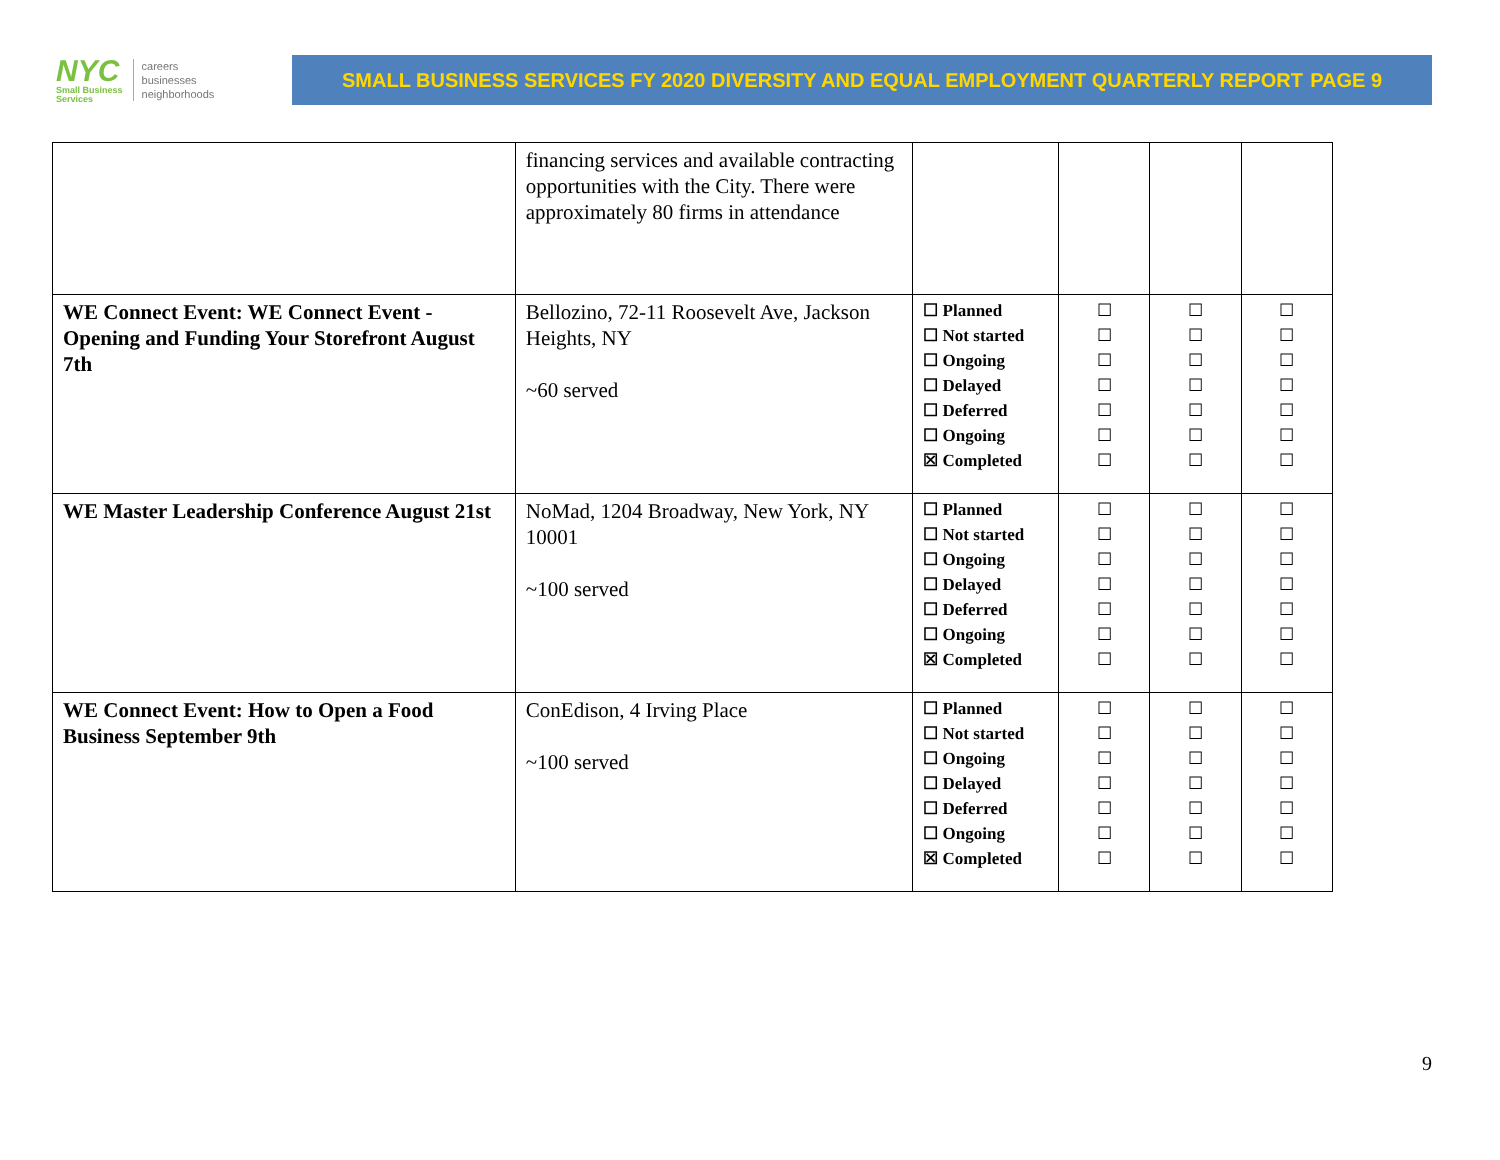NYC
Small Business
Services
careers
businesses
neighborhoods
SMALL BUSINESS SERVICES FY 2020 DIVERSITY AND EQUAL EMPLOYMENT QUARTERLY REPORT PAGE 9
| | financing services and available contracting opportunities with the City. There were approximately 80 firms in attendance | | | | |
| WE Connect Event: WE Connect Event - Opening and Funding Your Storefront August 7th | Bellozino, 72-11 Roosevelt Ave, Jackson Heights, NY ~60 served | ☐ Planned ☐ Not started ☐ Ongoing ☐ Delayed ☐ Deferred ☐ Ongoing ☒ Completed | ☐ ☐ ☐ ☐ ☐ ☐ ☐ | ☐ ☐ ☐ ☐ ☐ ☐ ☐ | ☐ ☐ ☐ ☐ ☐ ☐ ☐ |
| WE Master Leadership Conference August 21st | NoMad, 1204 Broadway, New York, NY 10001 ~100 served | ☐ Planned ☐ Not started ☐ Ongoing ☐ Delayed ☐ Deferred ☐ Ongoing ☒ Completed | ☐ ☐ ☐ ☐ ☐ ☐ ☐ | ☐ ☐ ☐ ☐ ☐ ☐ ☐ | ☐ ☐ ☐ ☐ ☐ ☐ ☐ |
| WE Connect Event: How to Open a Food Business September 9th | ConEdison, 4 Irving Place ~100 served | ☐ Planned ☐ Not started ☐ Ongoing ☐ Delayed ☐ Deferred ☐ Ongoing ☒ Completed | ☐ ☐ ☐ ☐ ☐ ☐ ☐ | ☐ ☐ ☐ ☐ ☐ ☐ ☐ | ☐ ☐ ☐ ☐ ☐ ☐ ☐ |
9